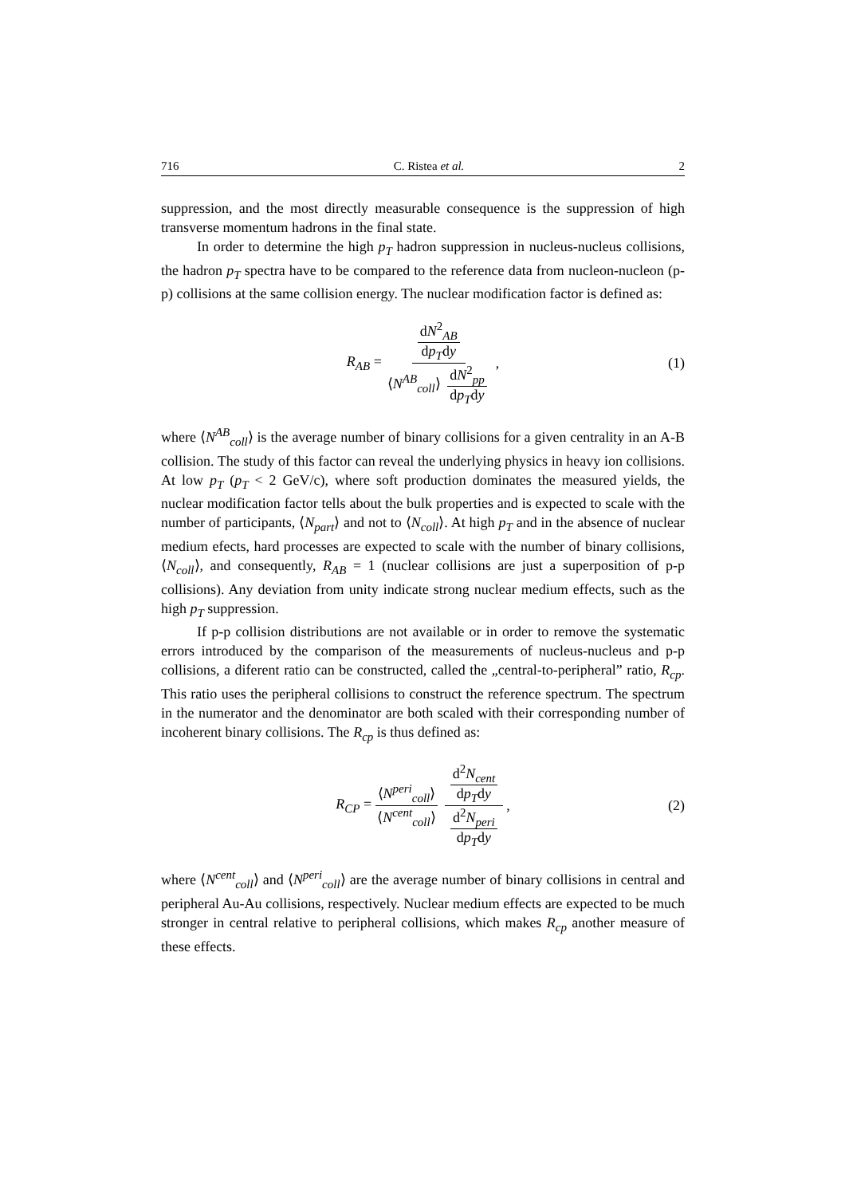716 C. Ristea et al. 2
suppression, and the most directly measurable consequence is the suppression of high transverse momentum hadrons in the final state.
In order to determine the high p<sub>T</sub> hadron suppression in nucleus-nucleus collisions, the hadron p<sub>T</sub> spectra have to be compared to the reference data from nucleon-nucleon (p-p) collisions at the same collision energy. The nuclear modification factor is defined as:
R<sub>AB</sub> = dN<sup>2</sup><sub>AB</sub> dp<sub>T</sub>dy ⟨N<sup>AB</sup><sub>coll</sub>⟩ dN<sup>2</sup><sub>pp</sub> dp<sub>T</sub>dy, (1)
where ⟨N<sup>AB</sup><sub>coll</sub>⟩ is the average number of binary collisions for a given centrality in an A-B collision. The study of this factor can reveal the underlying physics in heavy ion collisions. At low p<sub>T</sub> (p<sub>T</sub> < 2 GeV/c), where soft production dominates the measured yields, the nuclear modification factor tells about the bulk properties and is expected to scale with the number of participants, ⟨N<sub>part</sub>⟩ and not to ⟨N<sub>coll</sub>⟩. At high p<sub>T</sub> and in the absence of nuclear medium efects, hard processes are expected to scale with the number of binary collisions, ⟨N<sub>coll</sub>⟩, and consequently, R<sub>AB</sub> = 1 (nuclear collisions are just a superposition of p-p collisions). Any deviation from unity indicate strong nuclear medium effects, such as the high p<sub>T</sub> suppression.
If p-p collision distributions are not available or in order to remove the systematic errors introduced by the comparison of the measurements of nucleus-nucleus and p-p collisions, a diferent ratio can be constructed, called the „central-to-peripheral” ratio, R<sub>cp</sub>. This ratio uses the peripheral collisions to construct the reference spectrum. The spectrum in the numerator and the denominator are both scaled with their corresponding number of incoherent binary collisions. The R<sub>cp</sub> is thus defined as:
R<sub>CP</sub> = ⟨N<sup>peri</sup><sub>coll</sub>⟩ ⟨N<sup>cent</sup><sub>coll</sub>⟩ d<sup>2</sup>N<sub>cent</sub> dp<sub>T</sub>dy d<sup>2</sup>N<sub>peri</sub> dp<sub>T</sub>dy, (2)
where ⟨N<sup>cent</sup><sub>coll</sub>⟩ and ⟨N<sup>peri</sup><sub>coll</sub>⟩ are the average number of binary collisions in central and peripheral Au-Au collisions, respectively. Nuclear medium effects are expected to be much stronger in central relative to peripheral collisions, which makes R<sub>cp</sub> another measure of these effects.